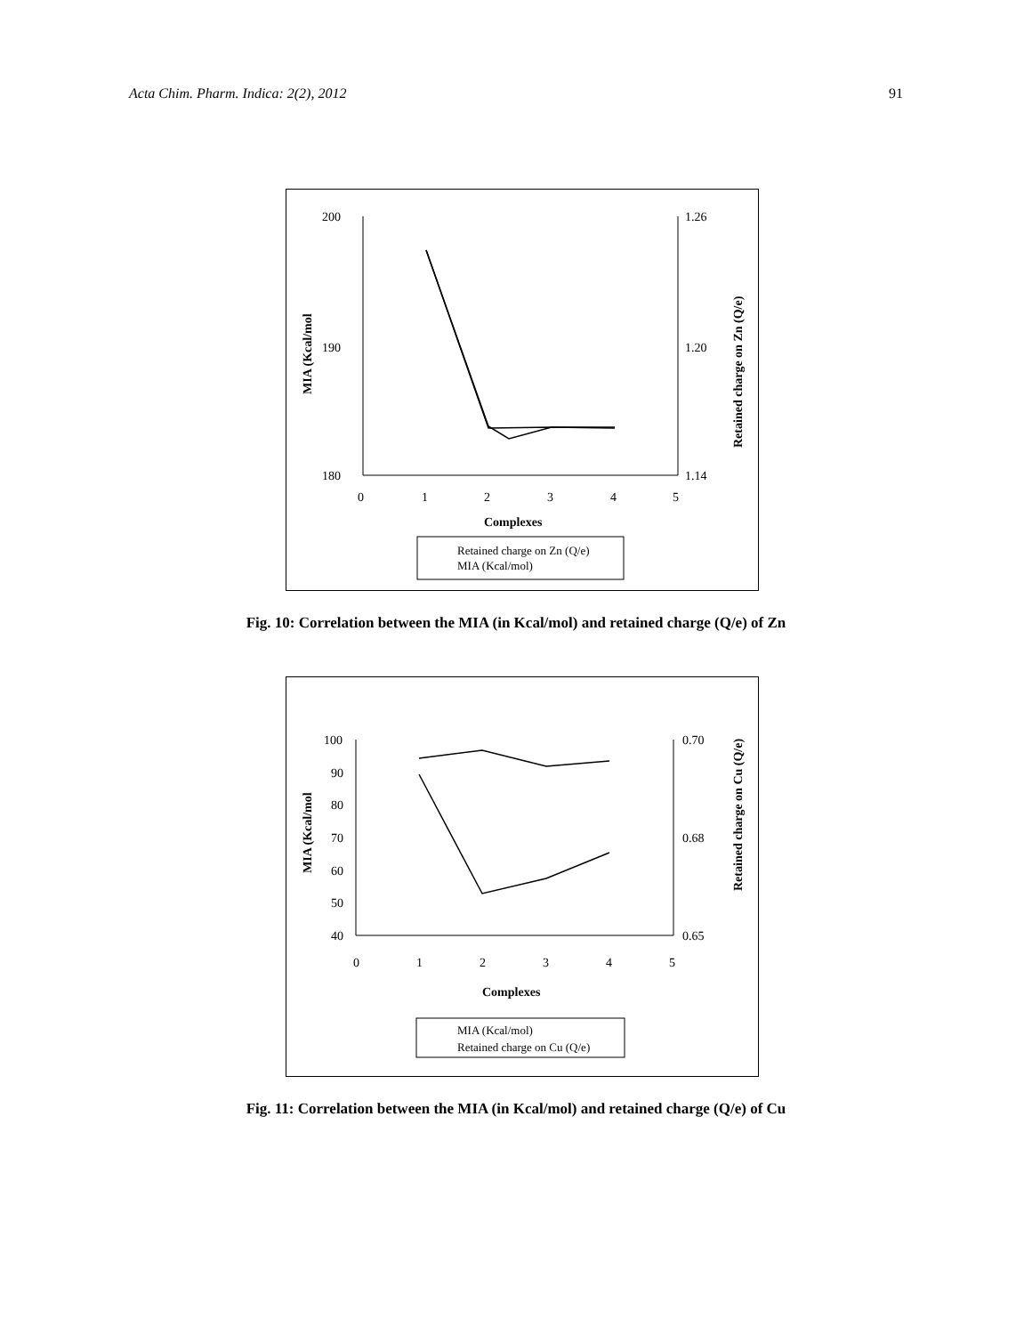Acta Chim. Pharm. Indica: 2(2), 2012 91
200
190
180
1.26
1.20
1.14
0
1
2
3
4
5
Complexes
MIA (Kcal/mol
Retained charge on Zn (Q/e)
Retained charge on Zn (Q/e)
MIA (Kcal/mol)
Fig. 10: Correlation between the MIA (in Kcal/mol) and retained charge (Q/e) of Zn
100
90
80
70
60
50
40
0.70
0.68
0.65
0
1
2
3
4
5
Complexes
MIA (Kcal/mol
Retained charge on Cu (Q/e)
MIA (Kcal/mol)
Retained charge on Cu (Q/e)
Fig. 11: Correlation between the MIA (in Kcal/mol) and retained charge (Q/e) of Cu